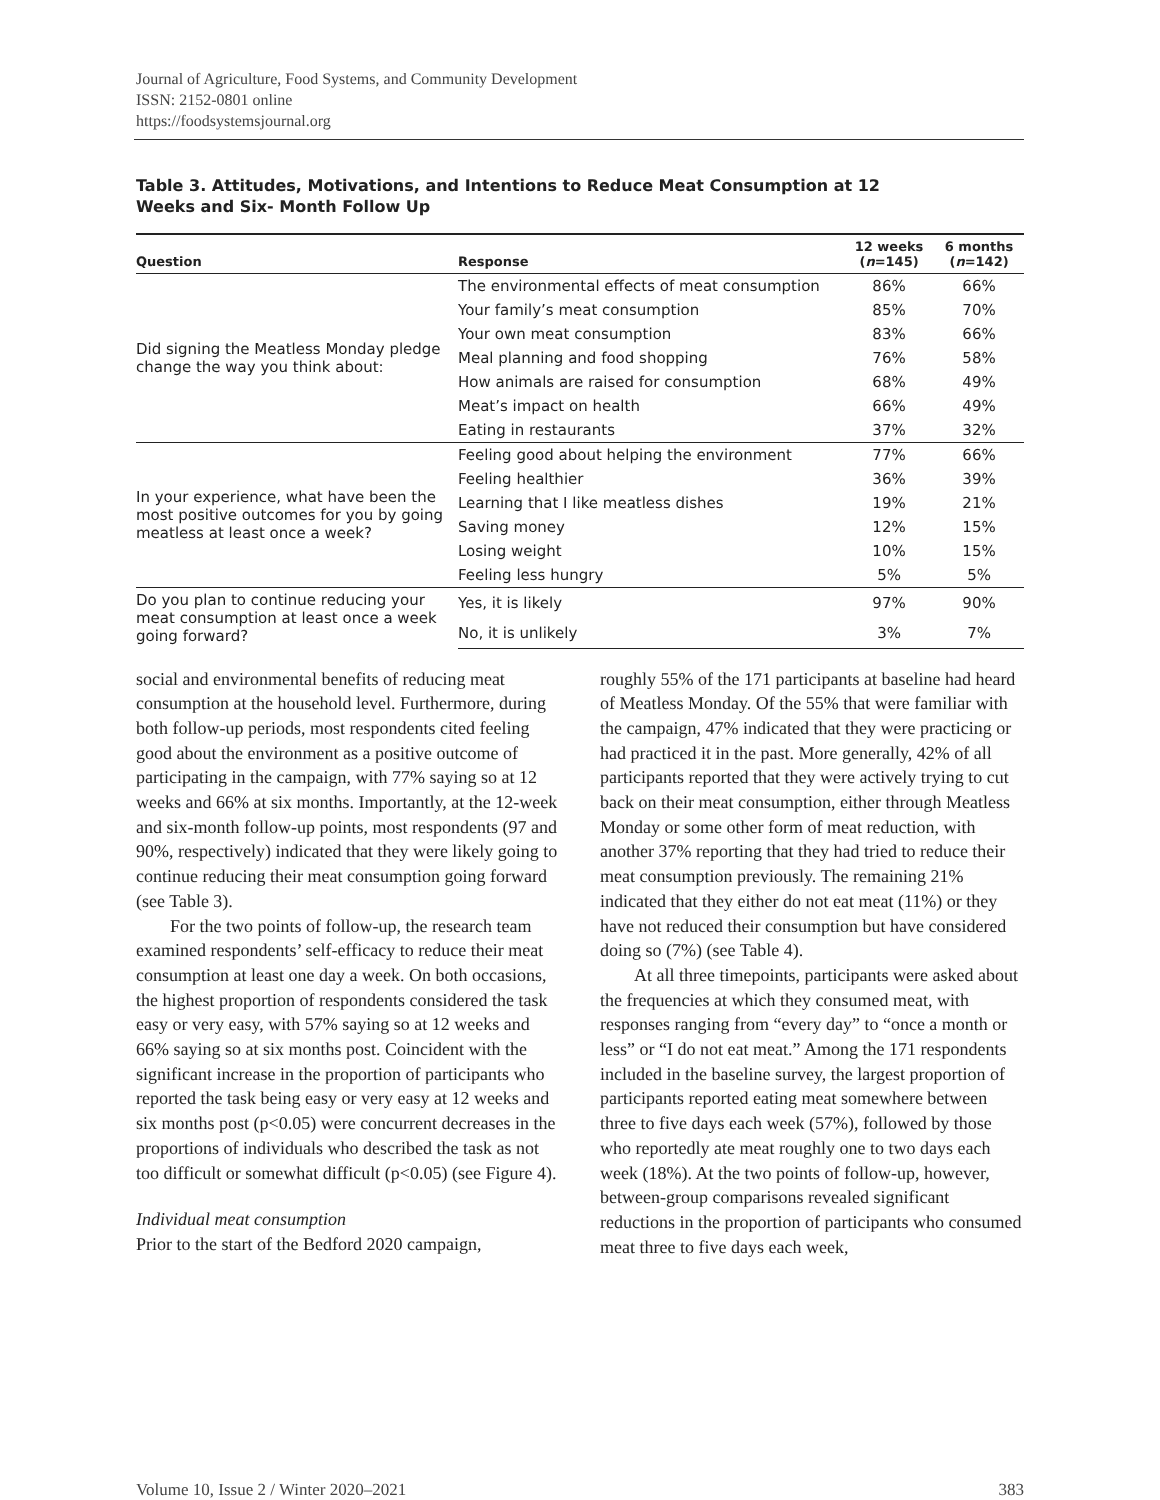Journal of Agriculture, Food Systems, and Community Development
ISSN: 2152-0801 online
https://foodsystemsjournal.org
Table 3. Attitudes, Motivations, and Intentions to Reduce Meat Consumption at 12 Weeks and Six- Month Follow Up
| Question | Response | 12 weeks ( n =145) | 6 months ( n =142) |
| --- | --- | --- | --- |
| Did signing the Meatless Monday pledge change the way you think about: | The environmental effects of meat consumption | 86% | 66% |
| | Your family’s meat consumption | 85% | 70% |
| | Your own meat consumption | 83% | 66% |
| | Meal planning and food shopping | 76% | 58% |
| | How animals are raised for consumption | 68% | 49% |
| | Meat’s impact on health | 66% | 49% |
| | Eating in restaurants | 37% | 32% |
| In your experience, what have been the most positive outcomes for you by going meatless at least once a week? | Feeling good about helping the environment | 77% | 66% |
| | Feeling healthier | 36% | 39% |
| | Learning that I like meatless dishes | 19% | 21% |
| | Saving money | 12% | 15% |
| | Losing weight | 10% | 15% |
| | Feeling less hungry | 5% | 5% |
| Do you plan to continue reducing your meat consumption at least once a week going forward? | Yes, it is likely | 97% | 90% |
| | No, it is unlikely | 3% | 7% |
social and environmental benefits of reducing meat consumption at the household level. Furthermore, during both follow-up periods, most respondents cited feeling good about the environment as a positive outcome of participating in the campaign, with 77% saying so at 12 weeks and 66% at six months. Importantly, at the 12-week and six-month follow-up points, most respondents (97 and 90%, respectively) indicated that they were likely going to continue reducing their meat consumption going forward (see Table 3).
For the two points of follow-up, the research team examined respondents’ self-efficacy to reduce their meat consumption at least one day a week. On both occasions, the highest proportion of respondents considered the task easy or very easy, with 57% saying so at 12 weeks and 66% saying so at six months post. Coincident with the significant increase in the proportion of participants who reported the task being easy or very easy at 12 weeks and six months post (p<0.05) were concurrent decreases in the proportions of individuals who described the task as not too difficult or somewhat difficult (p<0.05) (see Figure 4).
Individual meat consumption
Prior to the start of the Bedford 2020 campaign,
roughly 55% of the 171 participants at baseline had heard of Meatless Monday. Of the 55% that were familiar with the campaign, 47% indicated that they were practicing or had practiced it in the past. More generally, 42% of all participants reported that they were actively trying to cut back on their meat consumption, either through Meatless Monday or some other form of meat reduction, with another 37% reporting that they had tried to reduce their meat consumption previously. The remaining 21% indicated that they either do not eat meat (11%) or they have not reduced their consumption but have considered doing so (7%) (see Table 4).
At all three timepoints, participants were asked about the frequencies at which they consumed meat, with responses ranging from “every day” to “once a month or less” or “I do not eat meat.” Among the 171 respondents included in the baseline survey, the largest proportion of participants reported eating meat somewhere between three to five days each week (57%), followed by those who reportedly ate meat roughly one to two days each week (18%). At the two points of follow-up, however, between-group comparisons revealed significant reductions in the proportion of participants who consumed meat three to five days each week,
Volume 10, Issue 2 / Winter 2020–2021 383